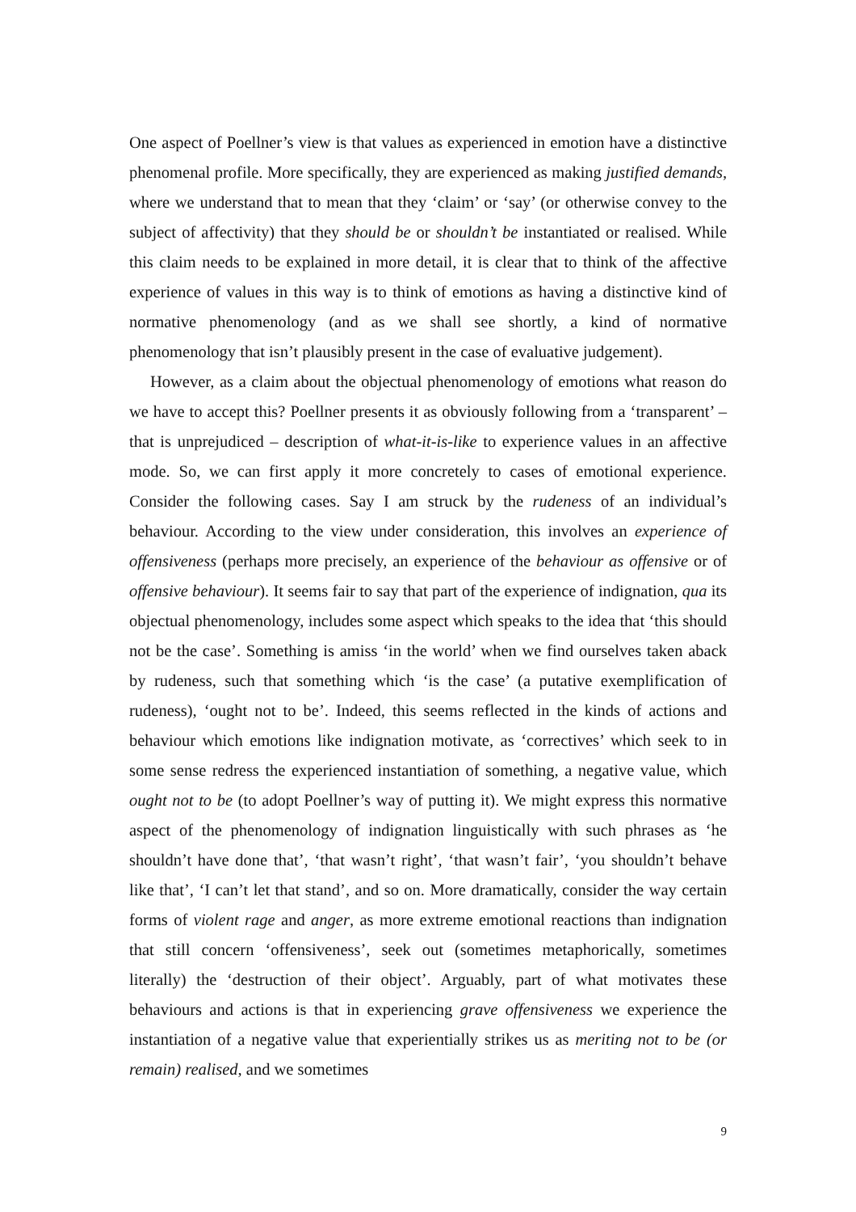One aspect of Poellner’s view is that values as experienced in emotion have a distinctive phenomenal profile. More specifically, they are experienced as making justified demands, where we understand that to mean that they ‘claim’ or ‘say’ (or otherwise convey to the subject of affectivity) that they should be or shouldn’t be instantiated or realised. While this claim needs to be explained in more detail, it is clear that to think of the affective experience of values in this way is to think of emotions as having a distinctive kind of normative phenomenology (and as we shall see shortly, a kind of normative phenomenology that isn’t plausibly present in the case of evaluative judgement).
However, as a claim about the objectual phenomenology of emotions what reason do we have to accept this? Poellner presents it as obviously following from a ‘transparent’ – that is unprejudiced – description of what-it-is-like to experience values in an affective mode. So, we can first apply it more concretely to cases of emotional experience. Consider the following cases. Say I am struck by the rudeness of an individual’s behaviour. According to the view under consideration, this involves an experience of offensiveness (perhaps more precisely, an experience of the behaviour as offensive or of offensive behaviour). It seems fair to say that part of the experience of indignation, qua its objectual phenomenology, includes some aspect which speaks to the idea that ‘this should not be the case’. Something is amiss ‘in the world’ when we find ourselves taken aback by rudeness, such that something which ‘is the case’ (a putative exemplification of rudeness), ‘ought not to be’. Indeed, this seems reflected in the kinds of actions and behaviour which emotions like indignation motivate, as ‘correctives’ which seek to in some sense redress the experienced instantiation of something, a negative value, which ought not to be (to adopt Poellner’s way of putting it). We might express this normative aspect of the phenomenology of indignation linguistically with such phrases as ‘he shouldn’t have done that’, ‘that wasn’t right’, ‘that wasn’t fair’, ‘you shouldn’t behave like that’, ‘I can’t let that stand’, and so on. More dramatically, consider the way certain forms of violent rage and anger, as more extreme emotional reactions than indignation that still concern ‘offensiveness’, seek out (sometimes metaphorically, sometimes literally) the ‘destruction of their object’. Arguably, part of what motivates these behaviours and actions is that in experiencing grave offensiveness we experience the instantiation of a negative value that experientially strikes us as meriting not to be (or remain) realised, and we sometimes
9